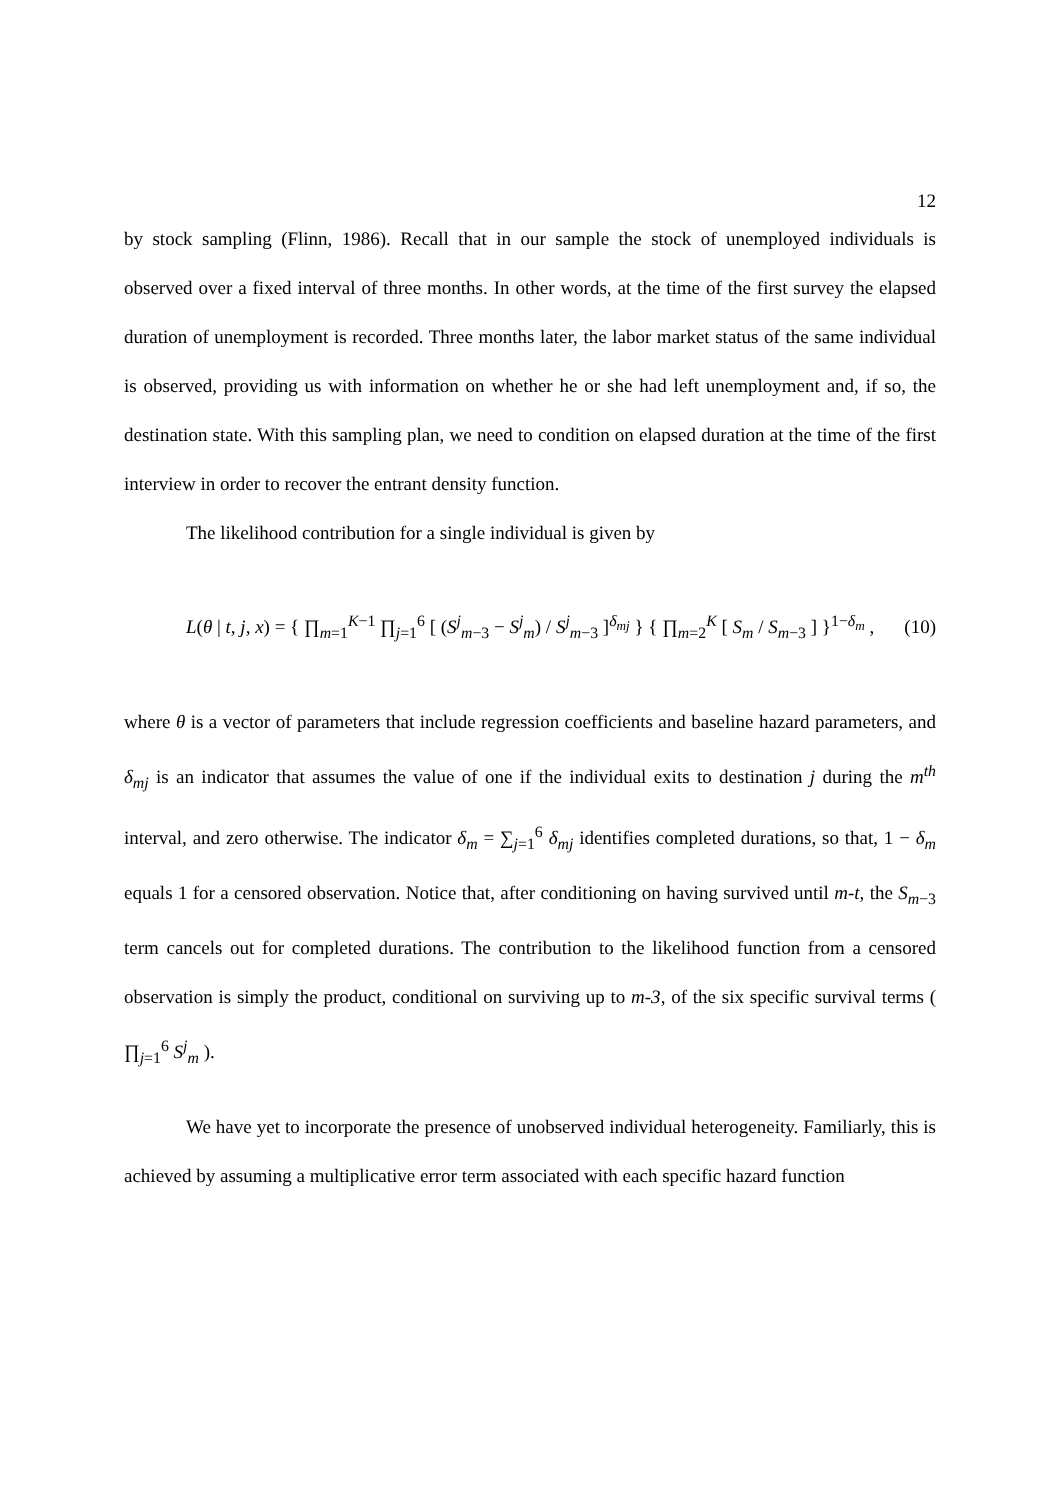12
by stock sampling (Flinn, 1986). Recall that in our sample the stock of unemployed individuals is observed over a fixed interval of three months. In other words, at the time of the first survey the elapsed duration of unemployment is recorded. Three months later, the labor market status of the same individual is observed, providing us with information on whether he or she had left unemployment and, if so, the destination state. With this sampling plan, we need to condition on elapsed duration at the time of the first interview in order to recover the entrant density function.
The likelihood contribution for a single individual is given by
L(θ | t, j, x) = { ∏<sub>m=1</sub><sup>K−1</sup> ∏<sub>j=1</sub><sup>6</sup> [ (S<sup>j</sup><sub>m−3</sub> − S<sup>j</sup><sub>m</sub>) / S<sup>j</sup><sub>m−3</sub> ]<sup>δ<sub>mj</sub></sup> } { ∏<sub>m=2</sub><sup>K</sup> [ S<sub>m</sub> / S<sub>m−3</sub> ] }<sup>1−δ<sub>m</sub></sup> , (10)
where θ is a vector of parameters that include regression coefficients and baseline hazard parameters, and δ<sub>mj</sub> is an indicator that assumes the value of one if the individual exits to destination j during the m<sup>th</sup> interval, and zero otherwise. The indicator δ<sub>m</sub> = ∑<sub>j=1</sub><sup>6</sup> δ<sub>mj</sub> identifies completed durations, so that, 1 − δ<sub>m</sub> equals 1 for a censored observation. Notice that, after conditioning on having survived until m-t, the S<sub>m−3</sub> term cancels out for completed durations. The contribution to the likelihood function from a censored observation is simply the product, conditional on surviving up to m-3, of the six specific survival terms ( ∏<sub>j=1</sub><sup>6</sup> S<sup>j</sup><sub>m</sub> ).
We have yet to incorporate the presence of unobserved individual heterogeneity. Familiarly, this is achieved by assuming a multiplicative error term associated with each specific hazard function